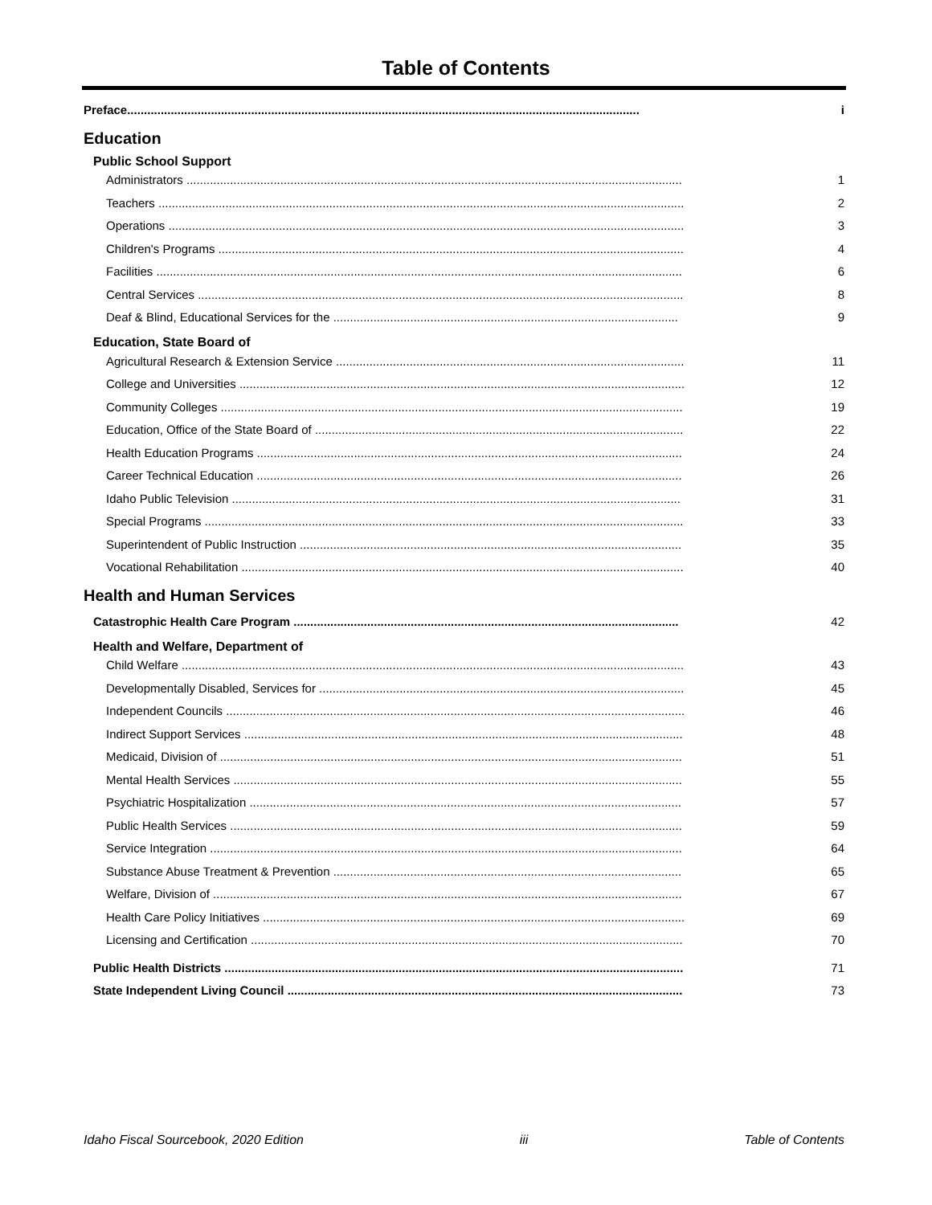Table of Contents
Preface......................................................................................................................................................... i
Education
Public School Support
Administrators .................................................................................................................................................... 1
Teachers ............................................................................................................................................................. 2
Operations .......................................................................................................................................................... 3
Children's Programs ........................................................................................................................................... 4
Facilities ............................................................................................................................................................. 6
Central Services ................................................................................................................................................. 8
Deaf & Blind, Educational Services for the ....................................................................................................... 9
Education, State Board of
Agricultural Research & Extension Service ........................................................................................................ 11
College and Universities ..................................................................................................................................... 12
Community Colleges .......................................................................................................................................... 19
Education, Office of the State Board of .............................................................................................................. 22
Health Education Programs ............................................................................................................................... 24
Career Technical Education ............................................................................................................................... 26
Idaho Public Television ...................................................................................................................................... 31
Special Programs ............................................................................................................................................... 33
Superintendent of Public Instruction .................................................................................................................. 35
Vocational Rehabilitation .................................................................................................................................... 40
Health and Human Services
Catastrophic Health Care Program ................................................................................................................... 42
Health and Welfare, Department of
Child Welfare ...................................................................................................................................................... 43
Developmentally Disabled, Services for ............................................................................................................. 45
Independent Councils ......................................................................................................................................... 46
Indirect Support Services ................................................................................................................................... 48
Medicaid, Division of .......................................................................................................................................... 51
Mental Health Services ...................................................................................................................................... 55
Psychiatric Hospitalization ................................................................................................................................. 57
Public Health Services ....................................................................................................................................... 59
Service Integration ............................................................................................................................................. 64
Substance Abuse Treatment & Prevention ........................................................................................................ 65
Welfare, Division of ............................................................................................................................................ 67
Health Care Policy Initiatives .............................................................................................................................. 69
Licensing and Certification ................................................................................................................................. 70
Public Health Districts ......................................................................................................................................... 71
State Independent Living Council ...................................................................................................................... 73
Idaho Fiscal Sourcebook, 2020 Edition iii Table of Contents